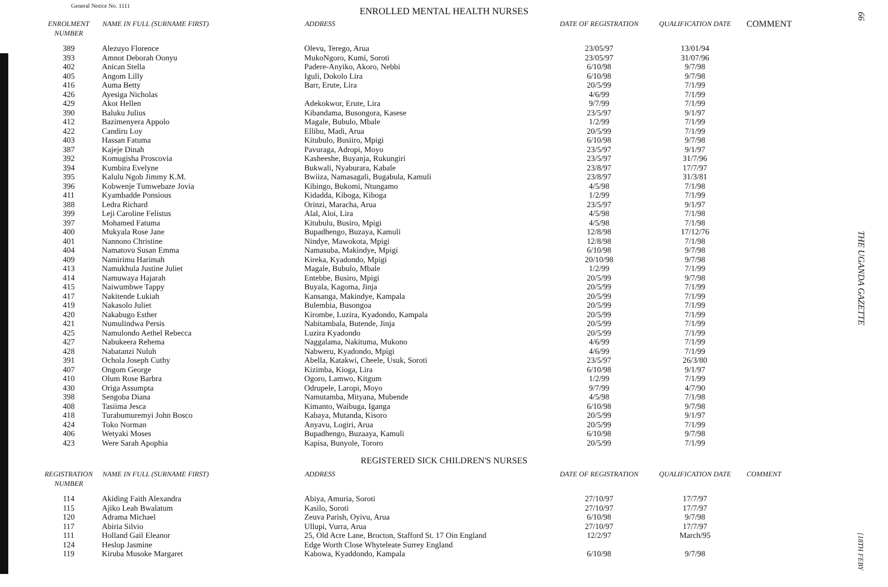General Notice No. 1111
ENROLLED MENTAL HEALTH NURSES
| ENROLMENT NUMBER | NAME IN FULL (SURNAME FIRST) | ADDRESS | DATE OF REGISTRATION | QUALIFICATION DATE | COMMENT |
| --- | --- | --- | --- | --- | --- |
| 389 | Alezuyo Florence | Olevu, Terego, Arua | 23/05/97 | 13/01/94 | |
| 393 | Amnot Deborah Oonyu | MukoNgoro, Kumi, Soroti | 23/05/97 | 31/07/96 | |
| 402 | Anican Stella | Padere-Anyiko, Akoro, Nebbi | 6/10/98 | 9/7/98 | |
| 405 | Angom Lilly | Iguli, Dokolo Lira | 6/10/98 | 9/7/98 | |
| 416 | Auma Betty | Barr, Erute, Lira | 20/5/99 | 7/1/99 | |
| 426 | Ayesiga Nicholas | | 4/6/99 | 7/1/99 | |
| 429 | Akot Hellen | Adekokwor, Erute, Lira | 9/7/99 | 7/1/99 | |
| 390 | Baluku Julius | Kibandama, Busongora, Kasese | 23/5/97 | 9/1/97 | |
| 412 | Bazimenyera Appolo | Magale, Bubulo, Mbale | 1/2/99 | 7/1/99 | |
| 422 | Candiru Loy | Ellibu, Madi, Arua | 20/5/99 | 7/1/99 | |
| 403 | Hassan Fatuma | Kitubulo, Busiiro, Mpigi | 6/10/98 | 9/7/98 | |
| 387 | Kajeje Dinah | Pavuraga, Adropi, Moyo | 23/5/97 | 9/1/97 | |
| 392 | Komugisha Proscovia | Kasheeshe, Buyanja, Rukungiri | 23/5/97 | 31/7/96 | |
| 394 | Kumbira Evelyne | Bukwali, Nyaburara, Kabale | 23/8/97 | 17/7/97 | |
| 395 | Kalulu Ngob Jimmy K.M. | Bwiiza, Namasagali, Bugabula, Kamuli | 23/8/97 | 31/3/81 | |
| 396 | Kobwenje Tumwebaze Jovia | Kibingo, Bukomi, Ntungamo | 4/5/98 | 7/1/98 | |
| 411 | Kyambadde Ponsious | Kidadda, Kiboga, Kiboga | 1/2/99 | 7/1/99 | |
| 388 | Ledra Richard | Orinzi, Maracha, Arua | 23/5/97 | 9/1/97 | |
| 399 | Leji Caroline Felistus | Alal, Aloi, Lira | 4/5/98 | 7/1/98 | |
| 397 | Mohamed Fatuma | Kitubulu, Busiro, Mpigi | 4/5/98 | 7/1/98 | |
| 400 | Mukyala Rose Jane | Bupadhengo, Buzaya, Kamuli | 12/8/98 | 17/12/76 | |
| 401 | Nannono Christine | Nindye, Mawokota, Mpigi | 12/8/98 | 7/1/98 | |
| 404 | Namatovu Susan Emma | Namasuba, Makindye, Mpigi | 6/10/98 | 9/7/98 | |
| 409 | Namirimu Harimah | Kireka, Kyadondo, Mpigi | 20/10/98 | 9/7/98 | |
| 413 | Namukhula Justine Juliet | Magale, Bubulo, Mbale | 1/2/99 | 7/1/99 | |
| 414 | Namuwaya Hajarah | Entebbe, Busiro, Mpigi | 20/5/99 | 9/7/98 | |
| 415 | Naiwumbwe Tappy | Buyala, Kagoma, Jinja | 20/5/99 | 7/1/99 | |
| 417 | Nakitende Lukiah | Kansanga, Makindye, Kampala | 20/5/99 | 7/1/99 | |
| 419 | Nakasolo Juliet | Bulembia, Busongoa | 20/5/99 | 7/1/99 | |
| 420 | Nakabugo Esther | Kirombe, Luzira, Kyadondo, Kampala | 20/5/99 | 7/1/99 | |
| 421 | Numulindwa Persis | Nabitambala, Butende, Jinja | 20/5/99 | 7/1/99 | |
| 425 | Namulondo Aethel Rebecca | Luzira Kyadondo | 20/5/99 | 7/1/99 | |
| 427 | Nabukeera Rehema | Naggalama, Nakituma, Mukono | 4/6/99 | 7/1/99 | |
| 428 | Nabatanzi Nuluh | Nabweru, Kyadondo, Mpigi | 4/6/99 | 7/1/99 | |
| 391 | Ochola Joseph Cuthy | Abella, Katakwi, Cheele, Usuk, Soroti | 23/5/97 | 26/3/80 | |
| 407 | Ongom George | Kizimba, Kioga, Lira | 6/10/98 | 9/1/97 | |
| 410 | Olum Rose Barbra | Ogoro, Lamwo, Kitgum | 1/2/99 | 7/1/99 | |
| 430 | Origa Assumpta | Odrupele, Laropi, Moyo | 9/7/99 | 4/7/90 | |
| 398 | Sengoba Diana | Namutamba, Mityana, Mubende | 4/5/98 | 7/1/98 | |
| 408 | Tasiima Jesca | Kimanto, Waibuga, Iganga | 6/10/98 | 9/7/98 | |
| 418 | Turabumuremyi John Bosco | Kabaya, Mutanda, Kisoro | 20/5/99 | 9/1/97 | |
| 424 | Toko Norman | Anyavu, Logiri, Arua | 20/5/99 | 7/1/99 | |
| 406 | Wetyaki Moses | Bupadhengo, Buzaaya, Kamuli | 6/10/98 | 9/7/98 | |
| 423 | Were Sarah Apophia | Kapisa, Bunyole, Tororo | 20/5/99 | 7/1/99 | |
REGISTERED SICK CHILDREN'S NURSES
| REGISTRATION NUMBER | NAME IN FULL (SURNAME FIRST) | ADDRESS | DATE OF REGISTRATION | QUALIFICATION DATE | COMMENT |
| --- | --- | --- | --- | --- | --- |
| 114 | Akiding Faith Alexandra | Abiya, Amuria, Soroti | 27/10/97 | 17/7/97 | |
| 115 | Ajiko Leah Bwalatum | Kasilo, Soroti | 27/10/97 | 17/7/97 | |
| 120 | Adrama Michael | Zeuva Parish, Oyivu, Arua | 6/10/98 | 9/7/98 | |
| 117 | Abiria Silvio | Ullupi, Vurra, Arua | 27/10/97 | 17/7/97 | |
| 111 | Holland Gail Eleanor | 25, Old Acre Lane, Brocton, Stafford St. 17 Oin England | 12/2/97 | March/95 | |
| 124 | Heslop Jasmine | Edge Worth Close Whyteleate Surrey England | | | |
| 119 | Kiruba Musoke Margaret | Kabowa, Kyaddondo, Kampala | 6/10/98 | 9/7/98 | |
66
THE UGANDA GAZETTE
[18TH FEBY